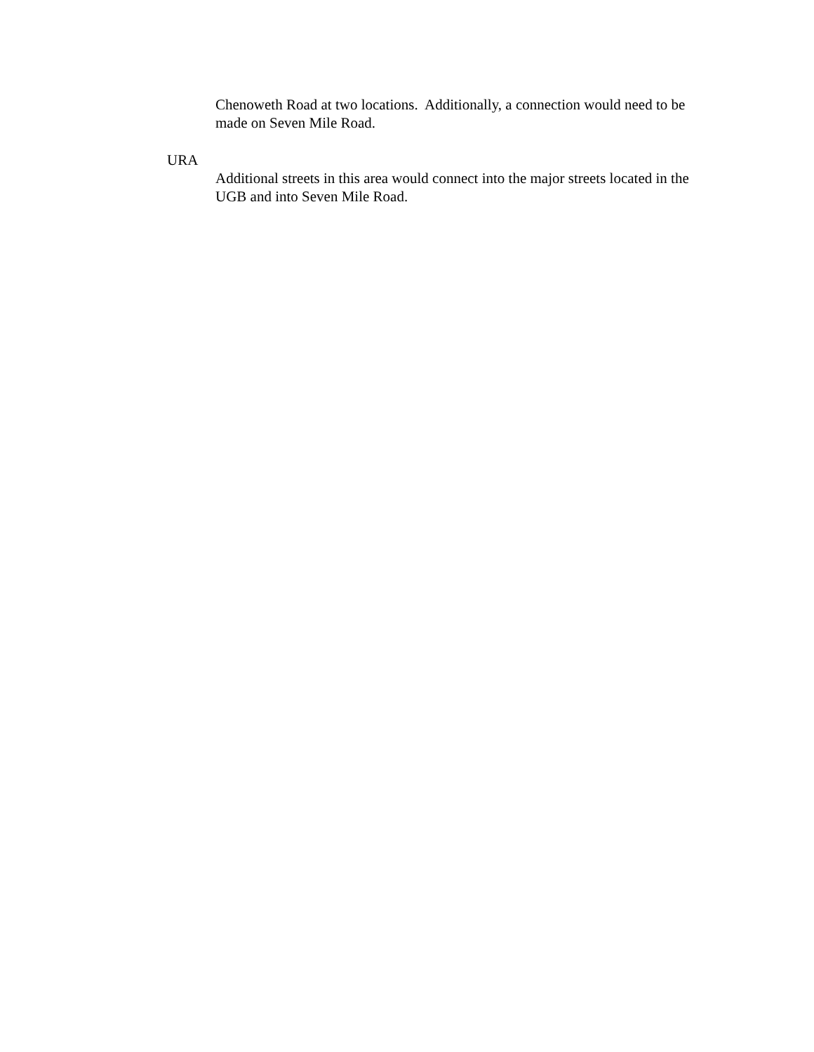Chenoweth Road at two locations. Additionally, a connection would need to be made on Seven Mile Road.
URA
Additional streets in this area would connect into the major streets located in the UGB and into Seven Mile Road.